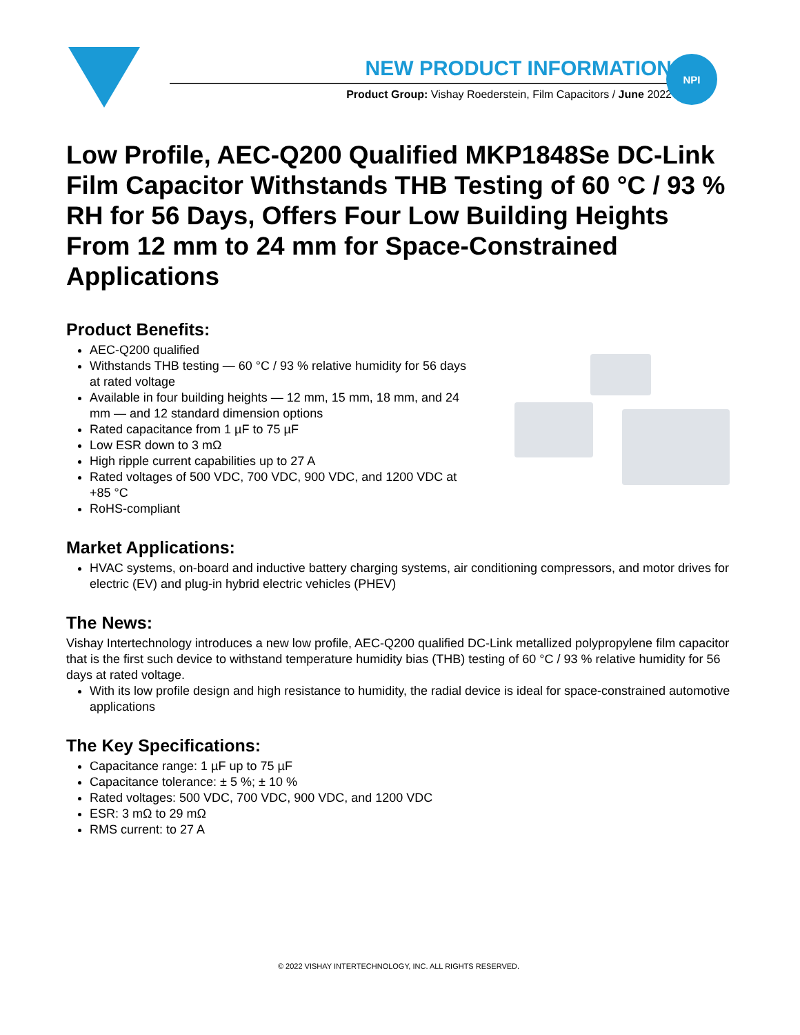NEW PRODUCT INFORMATION
Product Group: Vishay Roederstein, Film Capacitors / June 2022
NPI
Low Profile, AEC-Q200 Qualified MKP1848Se DC-Link Film Capacitor Withstands THB Testing of 60 °C / 93 % RH for 56 Days, Offers Four Low Building Heights From 12 mm to 24 mm for Space-Constrained Applications
Product Benefits:
AEC-Q200 qualified
Withstands THB testing — 60 °C / 93 % relative humidity for 56 days at rated voltage
Available in four building heights — 12 mm, 15 mm, 18 mm, and 24 mm — and 12 standard dimension options
Rated capacitance from 1 µF to 75 µF
Low ESR down to 3 mΩ
High ripple current capabilities up to 27 A
Rated voltages of 500 VDC, 700 VDC, 900 VDC, and 1200 VDC at +85 °C
RoHS-compliant
Market Applications:
HVAC systems, on-board and inductive battery charging systems, air conditioning compressors, and motor drives for electric (EV) and plug-in hybrid electric vehicles (PHEV)
The News:
Vishay Intertechnology introduces a new low profile, AEC-Q200 qualified DC-Link metallized polypropylene film capacitor that is the first such device to withstand temperature humidity bias (THB) testing of 60 °C / 93 % relative humidity for 56 days at rated voltage.
With its low profile design and high resistance to humidity, the radial device is ideal for space-constrained automotive applications
The Key Specifications:
Capacitance range: 1 µF up to 75 µF
Capacitance tolerance: ± 5 %; ± 10 %
Rated voltages: 500 VDC, 700 VDC, 900 VDC, and 1200 VDC
ESR: 3 mΩ to 29 mΩ
RMS current: to 27 A
© 2022 VISHAY INTERTECHNOLOGY, INC. ALL RIGHTS RESERVED.